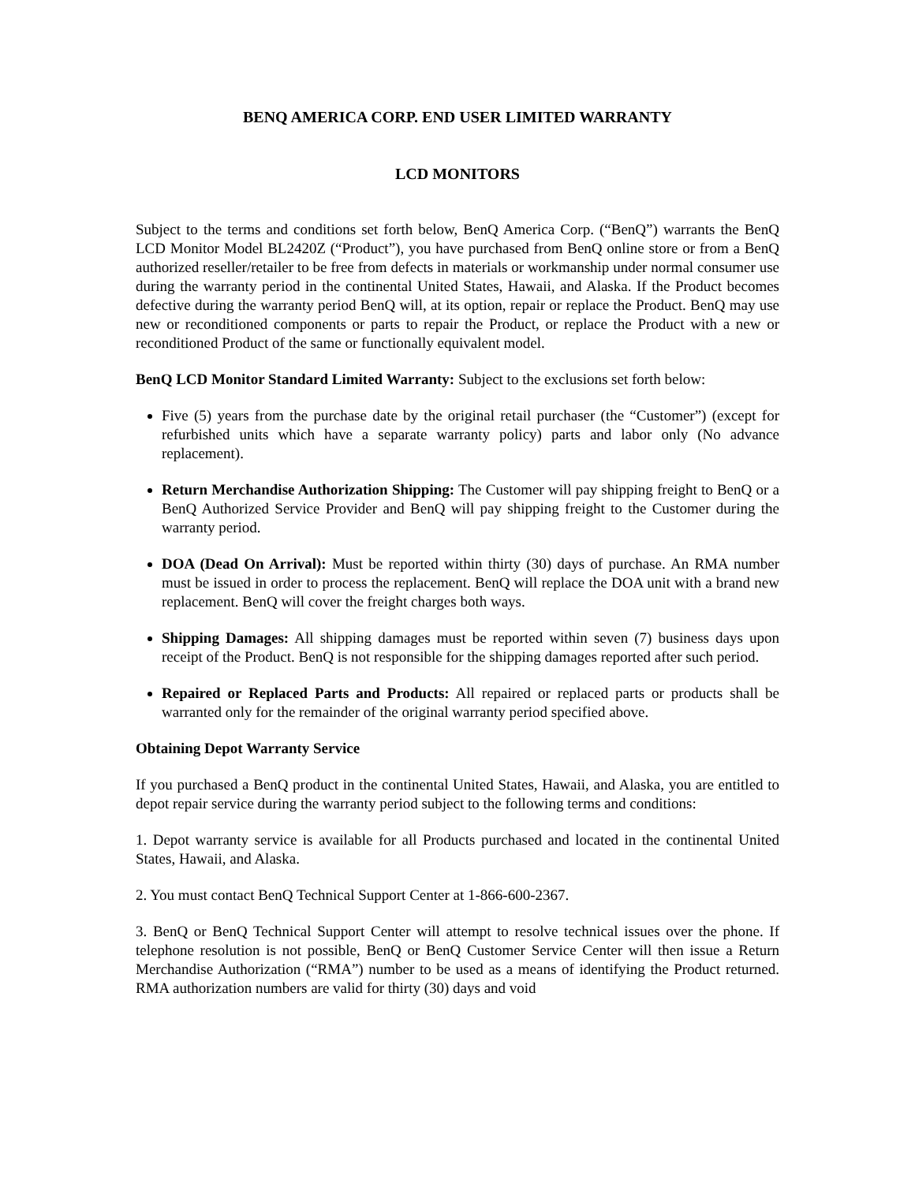BENQ AMERICA CORP. END USER LIMITED WARRANTY
LCD MONITORS
Subject to the terms and conditions set forth below, BenQ America Corp. (“BenQ”) warrants the BenQ LCD Monitor Model BL2420Z (“Product”), you have purchased from BenQ online store or from a BenQ authorized reseller/retailer to be free from defects in materials or workmanship under normal consumer use during the warranty period in the continental United States, Hawaii, and Alaska. If the Product becomes defective during the warranty period BenQ will, at its option, repair or replace the Product. BenQ may use new or reconditioned components or parts to repair the Product, or replace the Product with a new or reconditioned Product of the same or functionally equivalent model.
BenQ LCD Monitor Standard Limited Warranty: Subject to the exclusions set forth below:
Five (5) years from the purchase date by the original retail purchaser (the “Customer”) (except for refurbished units which have a separate warranty policy) parts and labor only (No advance replacement).
Return Merchandise Authorization Shipping: The Customer will pay shipping freight to BenQ or a BenQ Authorized Service Provider and BenQ will pay shipping freight to the Customer during the warranty period.
DOA (Dead On Arrival): Must be reported within thirty (30) days of purchase. An RMA number must be issued in order to process the replacement. BenQ will replace the DOA unit with a brand new replacement. BenQ will cover the freight charges both ways.
Shipping Damages: All shipping damages must be reported within seven (7) business days upon receipt of the Product. BenQ is not responsible for the shipping damages reported after such period.
Repaired or Replaced Parts and Products: All repaired or replaced parts or products shall be warranted only for the remainder of the original warranty period specified above.
Obtaining Depot Warranty Service
If you purchased a BenQ product in the continental United States, Hawaii, and Alaska, you are entitled to depot repair service during the warranty period subject to the following terms and conditions:
1. Depot warranty service is available for all Products purchased and located in the continental United States, Hawaii, and Alaska.
2. You must contact BenQ Technical Support Center at 1-866-600-2367.
3. BenQ or BenQ Technical Support Center will attempt to resolve technical issues over the phone. If telephone resolution is not possible, BenQ or BenQ Customer Service Center will then issue a Return Merchandise Authorization (“RMA”) number to be used as a means of identifying the Product returned. RMA authorization numbers are valid for thirty (30) days and void